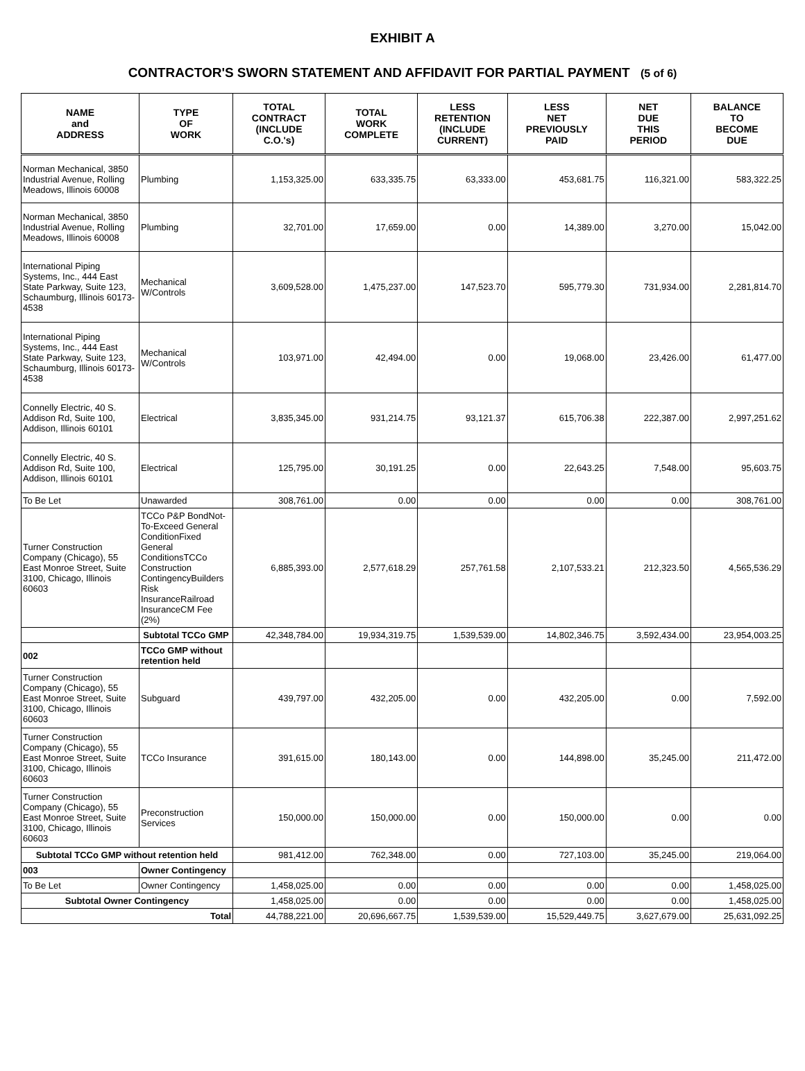EXHIBIT A
CONTRACTOR'S SWORN STATEMENT AND AFFIDAVIT FOR PARTIAL PAYMENT (5 of 6)
| NAME and ADDRESS | TYPE OF WORK | TOTAL CONTRACT (INCLUDE C.O.'s) | TOTAL WORK COMPLETE | LESS RETENTION (INCLUDE CURRENT) | LESS NET PREVIOUSLY PAID | NET DUE THIS PERIOD | BALANCE TO BECOME DUE |
| --- | --- | --- | --- | --- | --- | --- | --- |
| Norman Mechanical, 3850 Industrial Avenue, Rolling Meadows, Illinois 60008 | Plumbing | 1,153,325.00 | 633,335.75 | 63,333.00 | 453,681.75 | 116,321.00 | 583,322.25 |
| Norman Mechanical, 3850 Industrial Avenue, Rolling Meadows, Illinois 60008 | Plumbing | 32,701.00 | 17,659.00 | 0.00 | 14,389.00 | 3,270.00 | 15,042.00 |
| International Piping Systems, Inc., 444 East State Parkway, Suite 123, Schaumburg, Illinois 60173-4538 | Mechanical W/Controls | 3,609,528.00 | 1,475,237.00 | 147,523.70 | 595,779.30 | 731,934.00 | 2,281,814.70 |
| International Piping Systems, Inc., 444 East State Parkway, Suite 123, Schaumburg, Illinois 60173-4538 | Mechanical W/Controls | 103,971.00 | 42,494.00 | 0.00 | 19,068.00 | 23,426.00 | 61,477.00 |
| Connelly Electric, 40 S. Addison Rd, Suite 100, Addison, Illinois 60101 | Electrical | 3,835,345.00 | 931,214.75 | 93,121.37 | 615,706.38 | 222,387.00 | 2,997,251.62 |
| Connelly Electric, 40 S. Addison Rd, Suite 100, Addison, Illinois 60101 | Electrical | 125,795.00 | 30,191.25 | 0.00 | 22,643.25 | 7,548.00 | 95,603.75 |
| To Be Let | Unawarded | 308,761.00 | 0.00 | 0.00 | 0.00 | 0.00 | 308,761.00 |
| Turner Construction Company (Chicago), 55 East Monroe Street, Suite 3100, Chicago, Illinois 60603 | TCCo P&P BondNot-To-Exceed General ConditionFixed General ConditionsTCCo Construction ContingencyBuilders Risk InsuranceRailroad InsuranceCM Fee (2%) | 6,885,393.00 | 2,577,618.29 | 257,761.58 | 2,107,533.21 | 212,323.50 | 4,565,536.29 |
| | Subtotal TCCo GMP | 42,348,784.00 | 19,934,319.75 | 1,539,539.00 | 14,802,346.75 | 3,592,434.00 | 23,954,003.25 |
| 002 | TCCo GMP without retention held | | | | | | |
| Turner Construction Company (Chicago), 55 East Monroe Street, Suite 3100, Chicago, Illinois 60603 | Subguard | 439,797.00 | 432,205.00 | 0.00 | 432,205.00 | 0.00 | 7,592.00 |
| Turner Construction Company (Chicago), 55 East Monroe Street, Suite 3100, Chicago, Illinois 60603 | TCCo Insurance | 391,615.00 | 180,143.00 | 0.00 | 144,898.00 | 35,245.00 | 211,472.00 |
| Turner Construction Company (Chicago), 55 East Monroe Street, Suite 3100, Chicago, Illinois 60603 | Preconstruction Services | 150,000.00 | 150,000.00 | 0.00 | 150,000.00 | 0.00 | 0.00 |
| Subtotal TCCo GMP without retention held | | 981,412.00 | 762,348.00 | 0.00 | 727,103.00 | 35,245.00 | 219,064.00 |
| 003 | Owner Contingency | | | | | | |
| To Be Let | Owner Contingency | 1,458,025.00 | 0.00 | 0.00 | 0.00 | 0.00 | 1,458,025.00 |
| Subtotal Owner Contingency | | 1,458,025.00 | 0.00 | 0.00 | 0.00 | 0.00 | 1,458,025.00 |
| Total | | 44,788,221.00 | 20,696,667.75 | 1,539,539.00 | 15,529,449.75 | 3,627,679.00 | 25,631,092.25 |